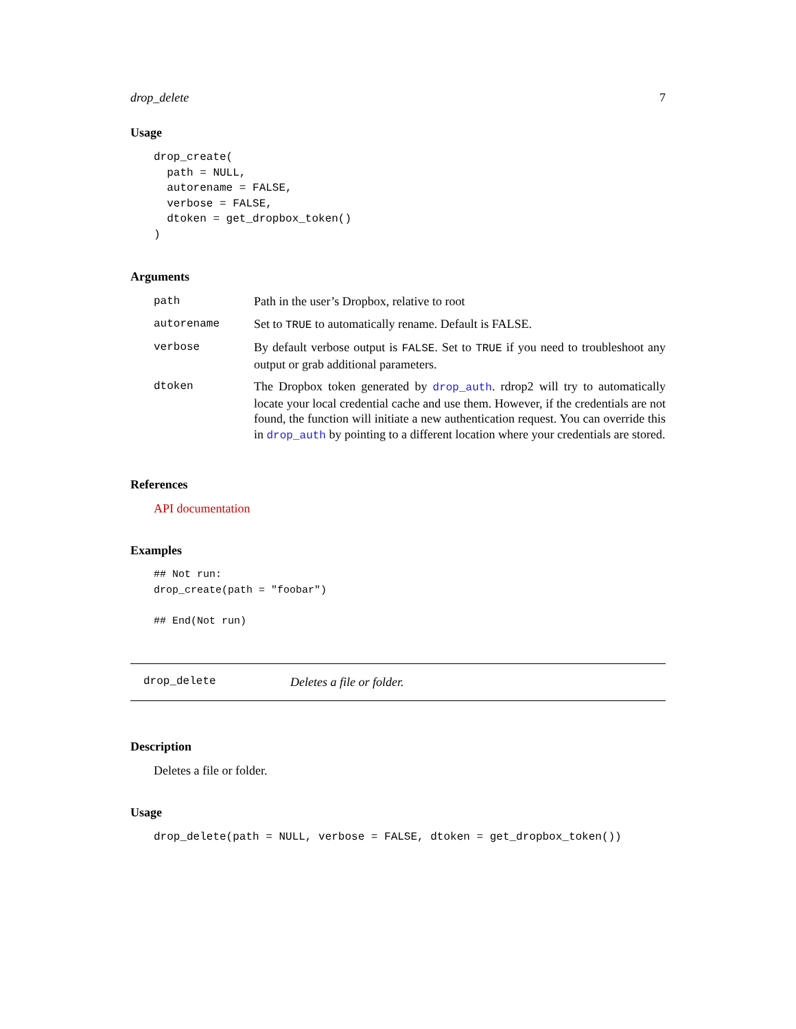drop_delete 7
Usage
drop_create(
  path = NULL,
  autorename = FALSE,
  verbose = FALSE,
  dtoken = get_dropbox_token()
)
Arguments
| path | Path in the user’s Dropbox, relative to root |
| autorename | Set to TRUE to automatically rename. Default is FALSE. |
| verbose | By default verbose output is FALSE . Set to TRUE if you need to troubleshoot any output or grab additional parameters. |
| dtoken | The Dropbox token generated by drop_auth . rdrop2 will try to automatically locate your local credential cache and use them. However, if the credentials are not found, the function will initiate a new authentication request. You can override this in drop_auth by pointing to a different location where your credentials are stored. |
References
API documentation
Examples
## Not run:
drop_create(path = "foobar")

## End(Not run)
drop_delete Deletes a file or folder.
Description
Deletes a file or folder.
Usage
drop_delete(path = NULL, verbose = FALSE, dtoken = get_dropbox_token())